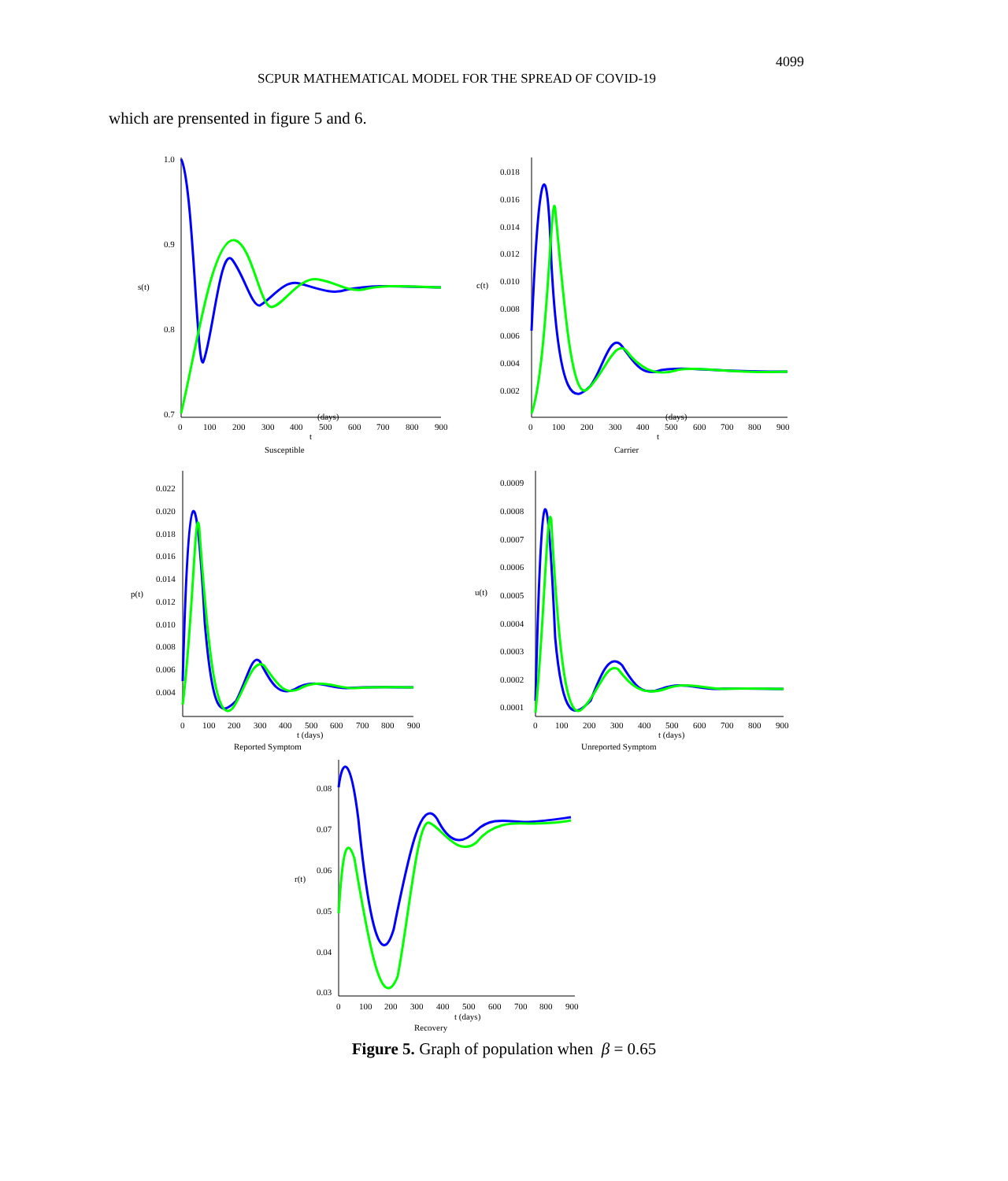4099
SCPUR MATHEMATICAL MODEL FOR THE SPREAD OF COVID-19
which are prensented in figure 5 and 6.
1.0
0.9
0.8
0.7
s(t)
0
100
200
300
400
500
600
700
800
900
(days)
t
Susceptible
0.018
0.016
0.014
0.012
0.010
0.008
0.006
0.004
0.002
c(t)
0
100
200
300
400
500
600
700
800
900
(days)
t
Carrier
0.022
0.020
0.018
0.016
0.014
0.012
0.010
0.008
0.006
0.004
p(t)
0
100
200
300
400
500
600
700
800
900
t (days)
Reported Symptom
0.0009
0.0008
0.0007
0.0006
0.0005
0.0004
0.0003
0.0002
0.0001
u(t)
0
100
200
300
400
500
600
700
800
900
t (days)
Unreported Symptom
0.08
0.07
0.06
0.05
0.04
0.03
r(t)
0
100
200
300
400
500
600
700
800
900
t (days)
Recovery
Figure 5. Graph of population when β = 0.65